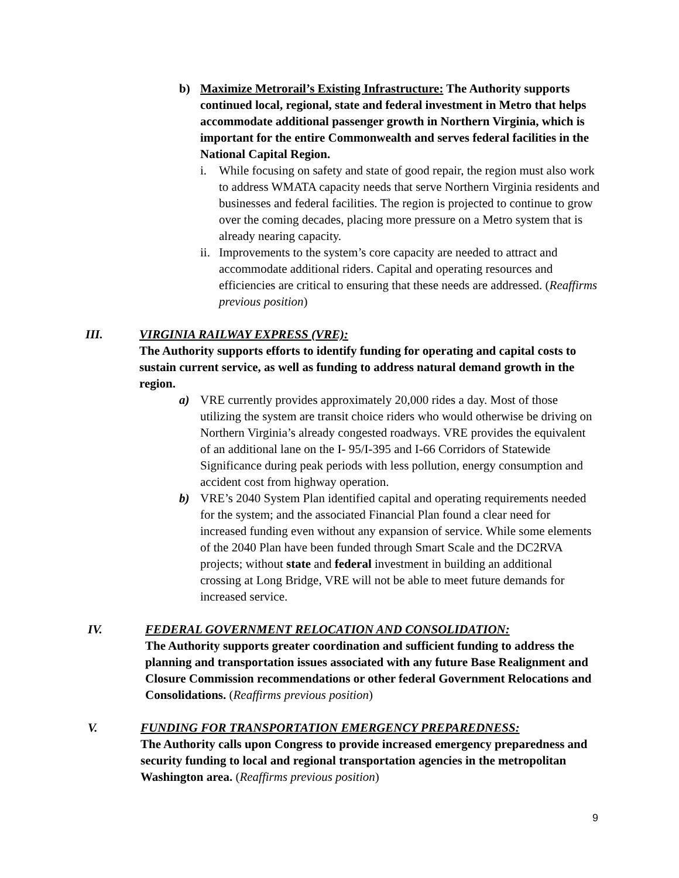b) Maximize Metrorail’s Existing Infrastructure: The Authority supports continued local, regional, state and federal investment in Metro that helps accommodate additional passenger growth in Northern Virginia, which is important for the entire Commonwealth and serves federal facilities in the National Capital Region.
i. While focusing on safety and state of good repair, the region must also work to address WMATA capacity needs that serve Northern Virginia residents and businesses and federal facilities. The region is projected to continue to grow over the coming decades, placing more pressure on a Metro system that is already nearing capacity.
ii.
Improvements to the system’s core capacity are needed to attract and accommodate additional riders. Capital and operating resources and efficiencies are critical to ensuring that these needs are addressed. (Reaffirms previous position)
III. VIRGINIA RAILWAY EXPRESS (VRE):
The Authority supports efforts to identify funding for operating and capital costs to sustain current service, as well as funding to address natural demand growth in the region.
a) VRE currently provides approximately 20,000 rides a day. Most of those utilizing the system are transit choice riders who would otherwise be driving on Northern Virginia’s already congested roadways. VRE provides the equivalent of an additional lane on the I- 95/I-395 and I-66 Corridors of Statewide Significance during peak periods with less pollution, energy consumption and accident cost from highway operation.
b) VRE’s 2040 System Plan identified capital and operating requirements needed for the system; and the associated Financial Plan found a clear need for increased funding even without any expansion of service. While some elements of the 2040 Plan have been funded through Smart Scale and the DC2RVA projects; without state and federal investment in building an additional crossing at Long Bridge, VRE will not be able to meet future demands for increased service.
IV. FEDERAL GOVERNMENT RELOCATION AND CONSOLIDATION:
The Authority supports greater coordination and sufficient funding to address the planning and transportation issues associated with any future Base Realignment and Closure Commission recommendations or other federal Government Relocations and Consolidations. (Reaffirms previous position)
V. FUNDING FOR TRANSPORTATION EMERGENCY PREPAREDNESS:
The Authority calls upon Congress to provide increased emergency preparedness and security funding to local and regional transportation agencies in the metropolitan Washington area. (Reaffirms previous position)
9